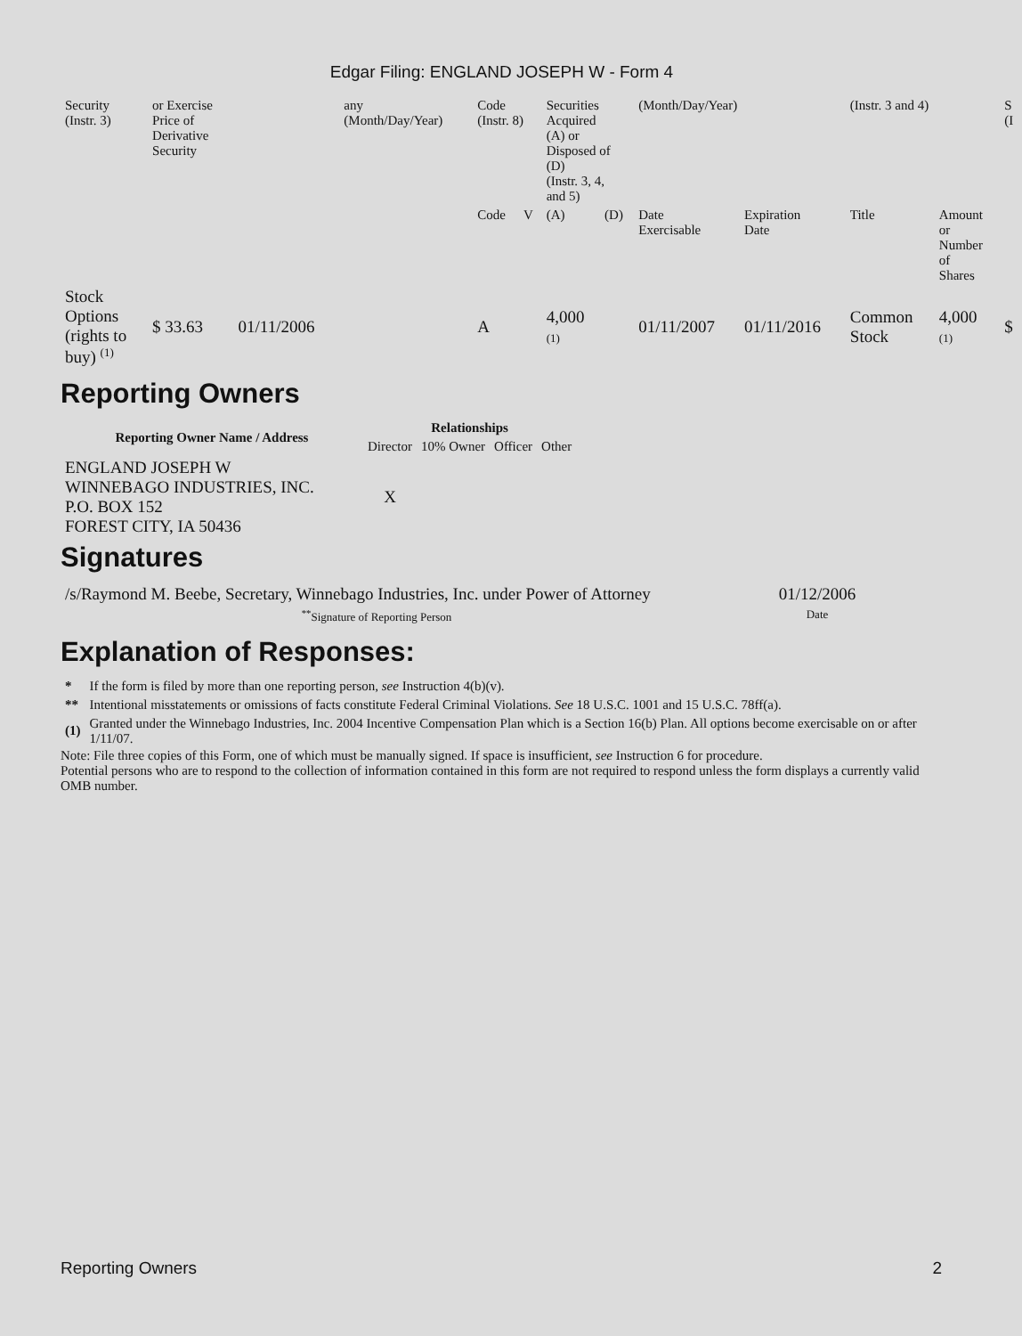Edgar Filing: ENGLAND JOSEPH W - Form 4
| Security (Instr. 3) | or Exercise Price of Derivative Security | | any (Month/Day/Year) | Code (Instr. 8) | | Securities Acquired (A) or Disposed of (D) (Instr. 3, 4, and 5) | | (Month/Day/Year) | | (Instr. 3 and 4) | | S (I |
| | | | | Code | V | (A) | (D) | Date Exercisable | Expiration Date | Title | Amount or Number of Shares | |
| Stock Options (rights to buy) <sup>(1)</sup> | $ 33.63 | 01/11/2006 | | A | | 4,000 (1) | | 01/11/2007 | 01/11/2016 | Common Stock | 4,000 (1) | $ |
Reporting Owners
| Reporting Owner Name / Address | Relationships | | | |
| --- | --- | --- | --- | --- |
| | Director | 10% Owner | Officer | Other |
| ENGLAND JOSEPH W WINNEBAGO INDUSTRIES, INC. P.O. BOX 152 FOREST CITY, IA 50436 | X | | | |
Signatures
| /s/Raymond M. Beebe, Secretary, Winnebago Industries, Inc. under Power of Attorney | 01/12/2006 |
| <sup>**</sup> Signature of Reporting Person | Date |
Explanation of Responses:
| * | If the form is filed by more than one reporting person, see Instruction 4(b)(v). |
| ** | Intentional misstatements or omissions of facts constitute Federal Criminal Violations. See 18 U.S.C. 1001 and 15 U.S.C. 78ff(a). |
| (1) | Granted under the Winnebago Industries, Inc. 2004 Incentive Compensation Plan which is a Section 16(b) Plan. All options become exercisable on or after 1/11/07. |
Note: File three copies of this Form, one of which must be manually signed. If space is insufficient, see Instruction 6 for procedure.
Potential persons who are to respond to the collection of information contained in this form are not required to respond unless the form displays a currently valid OMB number.
Reporting Owners 2